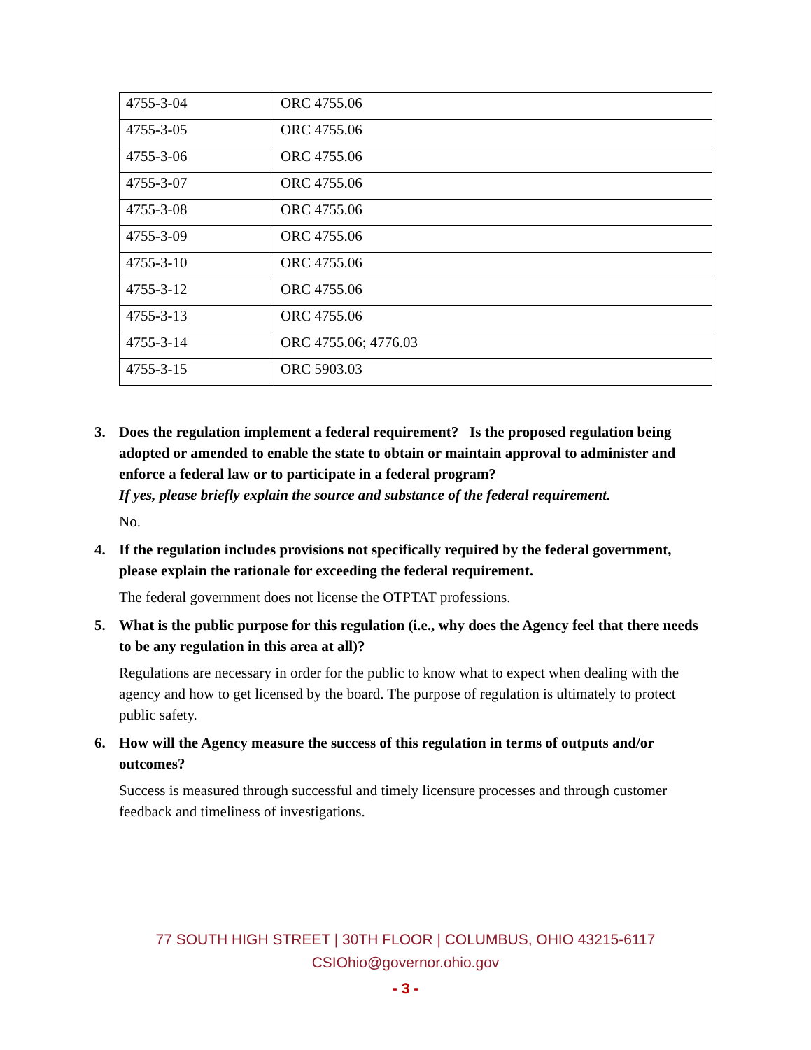| 4755-3-04 | ORC 4755.06 |
| 4755-3-05 | ORC 4755.06 |
| 4755-3-06 | ORC 4755.06 |
| 4755-3-07 | ORC 4755.06 |
| 4755-3-08 | ORC 4755.06 |
| 4755-3-09 | ORC 4755.06 |
| 4755-3-10 | ORC 4755.06 |
| 4755-3-12 | ORC 4755.06 |
| 4755-3-13 | ORC 4755.06 |
| 4755-3-14 | ORC 4755.06; 4776.03 |
| 4755-3-15 | ORC 5903.03 |
3. Does the regulation implement a federal requirement? Is the proposed regulation being adopted or amended to enable the state to obtain or maintain approval to administer and enforce a federal law or to participate in a federal program?
If yes, please briefly explain the source and substance of the federal requirement.
No.
4. If the regulation includes provisions not specifically required by the federal government, please explain the rationale for exceeding the federal requirement.
The federal government does not license the OTPTAT professions.
5. What is the public purpose for this regulation (i.e., why does the Agency feel that there needs to be any regulation in this area at all)?
Regulations are necessary in order for the public to know what to expect when dealing with the agency and how to get licensed by the board. The purpose of regulation is ultimately to protect public safety.
6. How will the Agency measure the success of this regulation in terms of outputs and/or outcomes?
Success is measured through successful and timely licensure processes and through customer feedback and timeliness of investigations.
77 SOUTH HIGH STREET | 30TH FLOOR | COLUMBUS, OHIO 43215-6117
CSIOhio@governor.ohio.gov
- 3 -